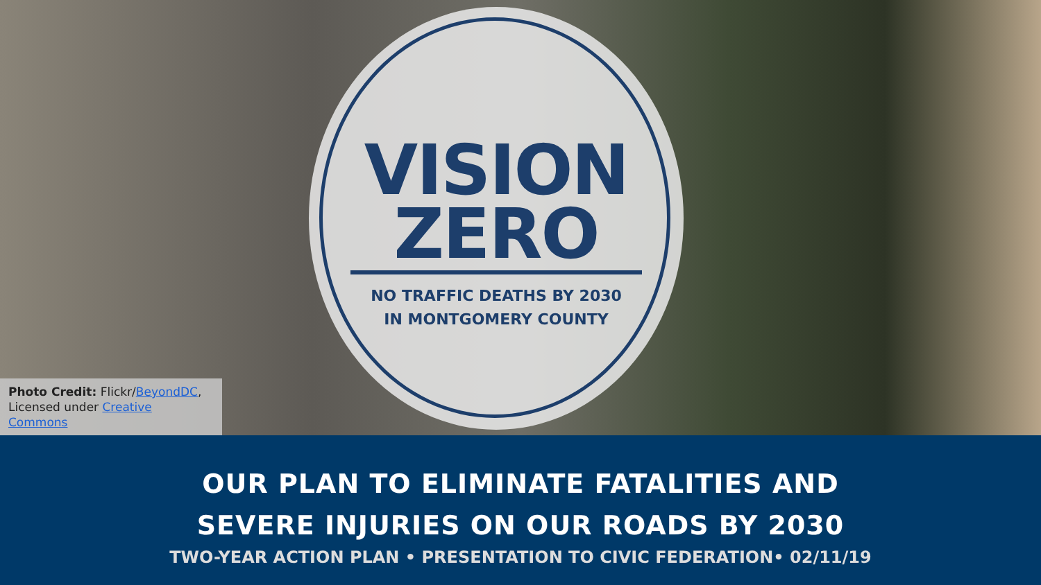VISION
ZERO
NO TRAFFIC DEATHS BY 2030
IN MONTGOMERY COUNTY
Photo Credit: Flickr/BeyondDC,
Licensed under Creative Commons
OUR PLAN TO ELIMINATE FATALITIES AND
SEVERE INJURIES ON OUR ROADS BY 2030
TWO-YEAR ACTION PLAN • PRESENTATION TO CIVIC FEDERATION• 02/11/19